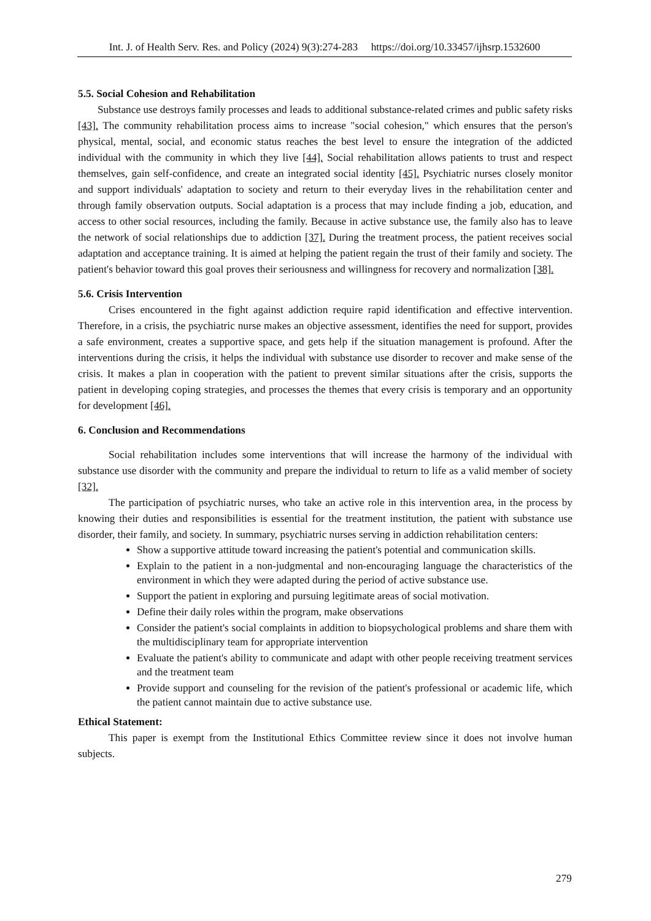Int. J. of Health Serv. Res. and Policy (2024) 9(3):274-283 https://doi.org/10.33457/ijhsrp.1532600
5.5. Social Cohesion and Rehabilitation
Substance use destroys family processes and leads to additional substance-related crimes and public safety risks [43]. The community rehabilitation process aims to increase "social cohesion," which ensures that the person's physical, mental, social, and economic status reaches the best level to ensure the integration of the addicted individual with the community in which they live [44]. Social rehabilitation allows patients to trust and respect themselves, gain self-confidence, and create an integrated social identity [45]. Psychiatric nurses closely monitor and support individuals' adaptation to society and return to their everyday lives in the rehabilitation center and through family observation outputs. Social adaptation is a process that may include finding a job, education, and access to other social resources, including the family. Because in active substance use, the family also has to leave the network of social relationships due to addiction [37]. During the treatment process, the patient receives social adaptation and acceptance training. It is aimed at helping the patient regain the trust of their family and society. The patient's behavior toward this goal proves their seriousness and willingness for recovery and normalization [38].
5.6. Crisis Intervention
Crises encountered in the fight against addiction require rapid identification and effective intervention. Therefore, in a crisis, the psychiatric nurse makes an objective assessment, identifies the need for support, provides a safe environment, creates a supportive space, and gets help if the situation management is profound. After the interventions during the crisis, it helps the individual with substance use disorder to recover and make sense of the crisis. It makes a plan in cooperation with the patient to prevent similar situations after the crisis, supports the patient in developing coping strategies, and processes the themes that every crisis is temporary and an opportunity for development [46].
6. Conclusion and Recommendations
Social rehabilitation includes some interventions that will increase the harmony of the individual with substance use disorder with the community and prepare the individual to return to life as a valid member of society [32].
The participation of psychiatric nurses, who take an active role in this intervention area, in the process by knowing their duties and responsibilities is essential for the treatment institution, the patient with substance use disorder, their family, and society. In summary, psychiatric nurses serving in addiction rehabilitation centers:
Show a supportive attitude toward increasing the patient's potential and communication skills.
Explain to the patient in a non-judgmental and non-encouraging language the characteristics of the environment in which they were adapted during the period of active substance use.
Support the patient in exploring and pursuing legitimate areas of social motivation.
Define their daily roles within the program, make observations
Consider the patient's social complaints in addition to biopsychological problems and share them with the multidisciplinary team for appropriate intervention
Evaluate the patient's ability to communicate and adapt with other people receiving treatment services and the treatment team
Provide support and counseling for the revision of the patient's professional or academic life, which the patient cannot maintain due to active substance use.
Ethical Statement:
This paper is exempt from the Institutional Ethics Committee review since it does not involve human subjects.
279